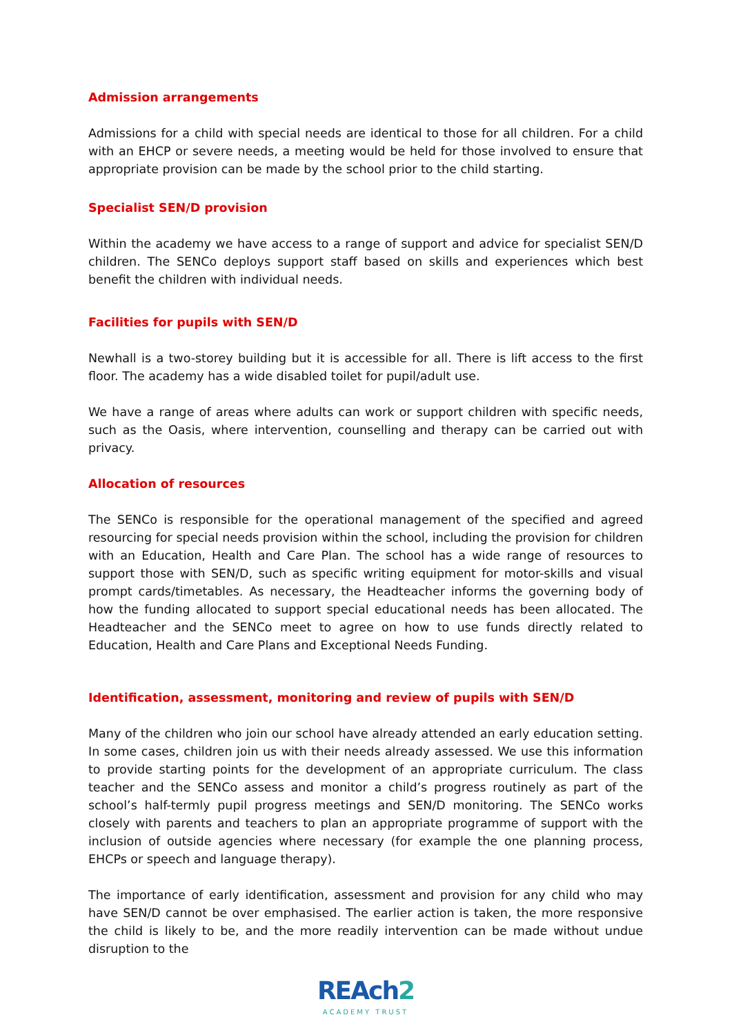Admission arrangements
Admissions for a child with special needs are identical to those for all children. For a child with an EHCP or severe needs, a meeting would be held for those involved to ensure that appropriate provision can be made by the school prior to the child starting.
Specialist SEN/D provision
Within the academy we have access to a range of support and advice for specialist SEN/D children. The SENCo deploys support staff based on skills and experiences which best benefit the children with individual needs.
Facilities for pupils with SEN/D
Newhall is a two-storey building but it is accessible for all. There is lift access to the first floor. The academy has a wide disabled toilet for pupil/adult use.
We have a range of areas where adults can work or support children with specific needs, such as the Oasis, where intervention, counselling and therapy can be carried out with privacy.
Allocation of resources
The SENCo is responsible for the operational management of the specified and agreed resourcing for special needs provision within the school, including the provision for children with an Education, Health and Care Plan. The school has a wide range of resources to support those with SEN/D, such as specific writing equipment for motor-skills and visual prompt cards/timetables. As necessary, the Headteacher informs the governing body of how the funding allocated to support special educational needs has been allocated. The Headteacher and the SENCo meet to agree on how to use funds directly related to Education, Health and Care Plans and Exceptional Needs Funding.
Identification, assessment, monitoring and review of pupils with SEN/D
Many of the children who join our school have already attended an early education setting. In some cases, children join us with their needs already assessed. We use this information to provide starting points for the development of an appropriate curriculum. The class teacher and the SENCo assess and monitor a child’s progress routinely as part of the school’s half-termly pupil progress meetings and SEN/D monitoring. The SENCo works closely with parents and teachers to plan an appropriate programme of support with the inclusion of outside agencies where necessary (for example the one planning process, EHCPs or speech and language therapy).
The importance of early identification, assessment and provision for any child who may have SEN/D cannot be over emphasised. The earlier action is taken, the more responsive the child is likely to be, and the more readily intervention can be made without undue disruption to the
REAch2
ACADEMY TRUST